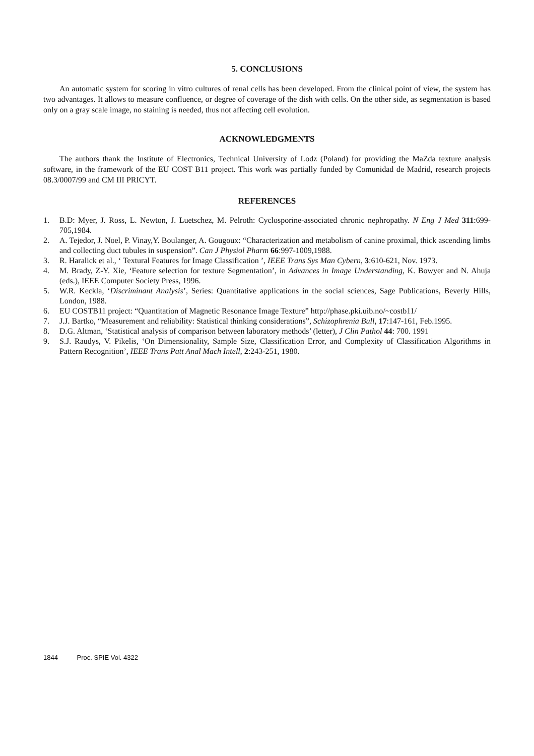5. CONCLUSIONS
An automatic system for scoring in vitro cultures of renal cells has been developed. From the clinical point of view, the system has two advantages. It allows to measure confluence, or degree of coverage of the dish with cells. On the other side, as segmentation is based only on a gray scale image, no staining is needed, thus not affecting cell evolution.
ACKNOWLEDGMENTS
The authors thank the Institute of Electronics, Technical University of Lodz (Poland) for providing the MaZda texture analysis software, in the framework of the EU COST B11 project. This work was partially funded by Comunidad de Madrid, research projects 08.3/0007/99 and CM III PRICYT.
REFERENCES
1. B.D: Myer, J. Ross, L. Newton, J. Luetschez, M. Pelroth: Cyclosporine-associated chronic nephropathy. N Eng J Med 311:699-705,1984.
2. A. Tejedor, J. Noel, P. Vinay,Y. Boulanger, A. Gougoux: “Characterization and metabolism of canine proximal, thick ascending limbs and collecting duct tubules in suspension”. Can J Physiol Pharm 66:997-1009,1988.
3. R. Haralick et al., ‘ Textural Features for Image Classification ’, IEEE Trans Sys Man Cybern, 3:610-621, Nov. 1973.
4. M. Brady, Z-Y. Xie, ‘Feature selection for texture Segmentation’, in Advances in Image Understanding, K. Bowyer and N. Ahuja (eds.), IEEE Computer Society Press, 1996.
5. W.R. Keckla, ‘Discriminant Analysis’, Series: Quantitative applications in the social sciences, Sage Publications, Beverly Hills, London, 1988.
6. EU COSTB11 project: “Quantitation of Magnetic Resonance Image Texture” http://phase.pki.uib.no/~costb11/
7. J.J. Bartko, “Measurement and reliability: Statistical thinking considerations”, Schizophrenia Bull, 17:147-161, Feb.1995.
8. D.G. Altman, ‘Statistical analysis of comparison between laboratory methods’ (letter), J Clin Pathol 44: 700. 1991
9. S.J. Raudys, V. Pikelis, ‘On Dimensionality, Sample Size, Classification Error, and Complexity of Classification Algorithms in Pattern Recognition’, IEEE Trans Patt Anal Mach Intell, 2:243-251, 1980.
1844 Proc. SPIE Vol. 4322